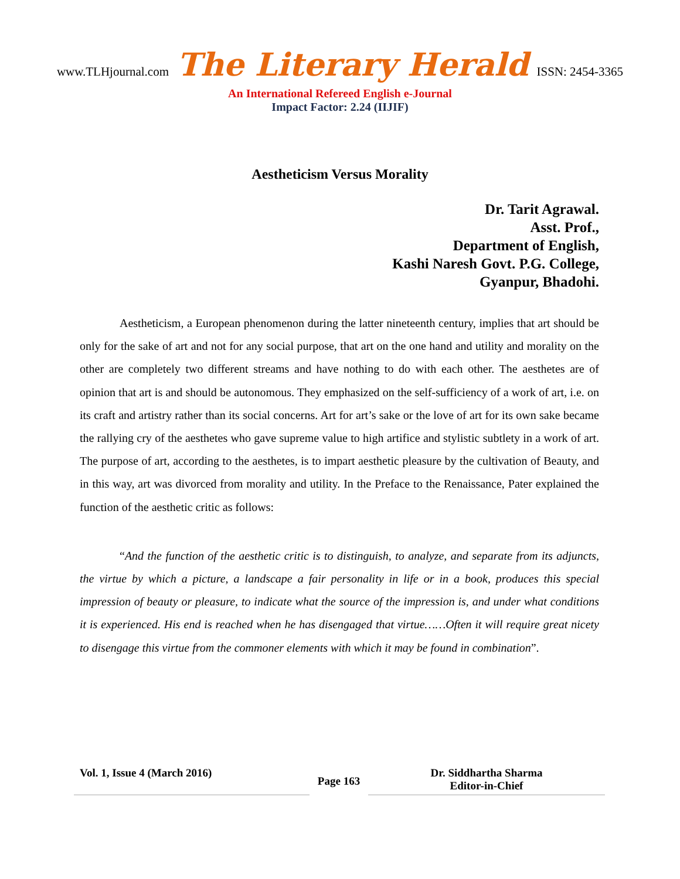www.TLHjournal.com The Literary Herald ISSN: 2454-3365
An International Refereed English e-Journal
Impact Factor: 2.24 (IIJIF)
Aestheticism Versus Morality
Dr. Tarit Agrawal.
Asst. Prof.,
Department of English,
Kashi Naresh Govt. P.G. College,
Gyanpur, Bhadohi.
Aestheticism, a European phenomenon during the latter nineteenth century, implies that art should be only for the sake of art and not for any social purpose, that art on the one hand and utility and morality on the other are completely two different streams and have nothing to do with each other. The aesthetes are of opinion that art is and should be autonomous. They emphasized on the self-sufficiency of a work of art, i.e. on its craft and artistry rather than its social concerns. Art for art’s sake or the love of art for its own sake became the rallying cry of the aesthetes who gave supreme value to high artifice and stylistic subtlety in a work of art. The purpose of art, according to the aesthetes, is to impart aesthetic pleasure by the cultivation of Beauty, and in this way, art was divorced from morality and utility. In the Preface to the Renaissance, Pater explained the function of the aesthetic critic as follows:
“And the function of the aesthetic critic is to distinguish, to analyze, and separate from its adjuncts, the virtue by which a picture, a landscape a fair personality in life or in a book, produces this special impression of beauty or pleasure, to indicate what the source of the impression is, and under what conditions it is experienced. His end is reached when he has disengaged that virtue……Often it will require great nicety to disengage this virtue from the commoner elements with which it may be found in combination”.
Vol. 1, Issue 4 (March 2016)
Page 163
Dr. Siddhartha Sharma
Editor-in-Chief